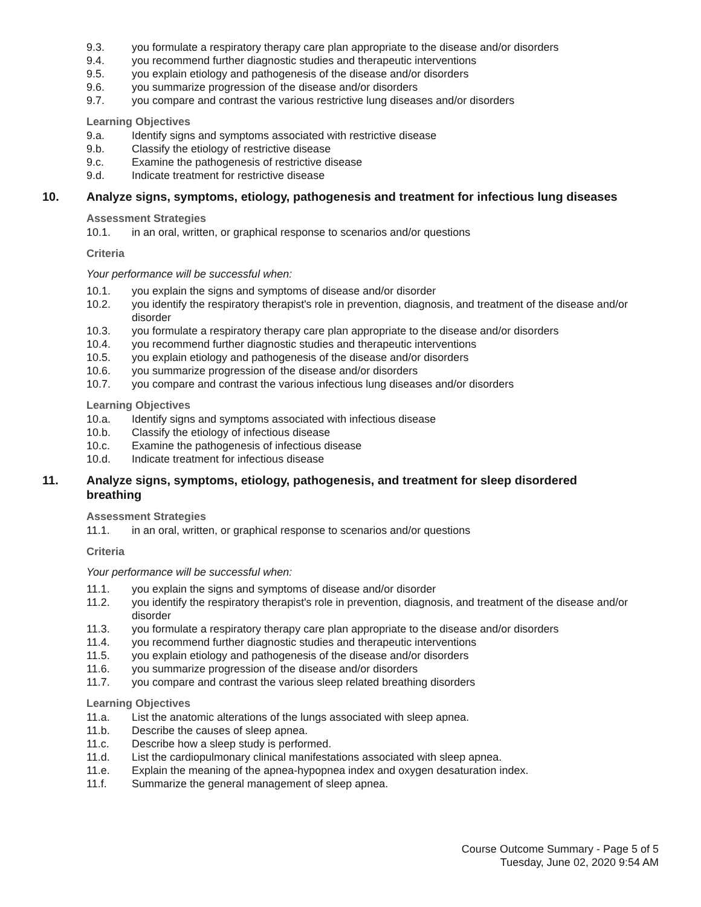9.3. you formulate a respiratory therapy care plan appropriate to the disease and/or disorders
9.4. you recommend further diagnostic studies and therapeutic interventions
9.5. you explain etiology and pathogenesis of the disease and/or disorders
9.6. you summarize progression of the disease and/or disorders
9.7. you compare and contrast the various restrictive lung diseases and/or disorders
Learning Objectives
9.a. Identify signs and symptoms associated with restrictive disease
9.b. Classify the etiology of restrictive disease
9.c. Examine the pathogenesis of restrictive disease
9.d. Indicate treatment for restrictive disease
10. Analyze signs, symptoms, etiology, pathogenesis and treatment for infectious lung diseases
Assessment Strategies
10.1. in an oral, written, or graphical response to scenarios and/or questions
Criteria
Your performance will be successful when:
10.1. you explain the signs and symptoms of disease and/or disorder
10.2. you identify the respiratory therapist's role in prevention, diagnosis, and treatment of the disease and/or disorder
10.3. you formulate a respiratory therapy care plan appropriate to the disease and/or disorders
10.4. you recommend further diagnostic studies and therapeutic interventions
10.5. you explain etiology and pathogenesis of the disease and/or disorders
10.6. you summarize progression of the disease and/or disorders
10.7. you compare and contrast the various infectious lung diseases and/or disorders
Learning Objectives
10.a. Identify signs and symptoms associated with infectious disease
10.b. Classify the etiology of infectious disease
10.c. Examine the pathogenesis of infectious disease
10.d. Indicate treatment for infectious disease
11. Analyze signs, symptoms, etiology, pathogenesis, and treatment for sleep disordered
breathing
Assessment Strategies
11.1. in an oral, written, or graphical response to scenarios and/or questions
Criteria
Your performance will be successful when:
11.1. you explain the signs and symptoms of disease and/or disorder
11.2. you identify the respiratory therapist's role in prevention, diagnosis, and treatment of the disease and/or disorder
11.3. you formulate a respiratory therapy care plan appropriate to the disease and/or disorders
11.4. you recommend further diagnostic studies and therapeutic interventions
11.5. you explain etiology and pathogenesis of the disease and/or disorders
11.6. you summarize progression of the disease and/or disorders
11.7. you compare and contrast the various sleep related breathing disorders
Learning Objectives
11.a. List the anatomic alterations of the lungs associated with sleep apnea.
11.b. Describe the causes of sleep apnea.
11.c. Describe how a sleep study is performed.
11.d. List the cardiopulmonary clinical manifestations associated with sleep apnea.
11.e. Explain the meaning of the apnea-hypopnea index and oxygen desaturation index.
11.f. Summarize the general management of sleep apnea.
Course Outcome Summary - Page 5 of 5
Tuesday, June 02, 2020 9:54 AM